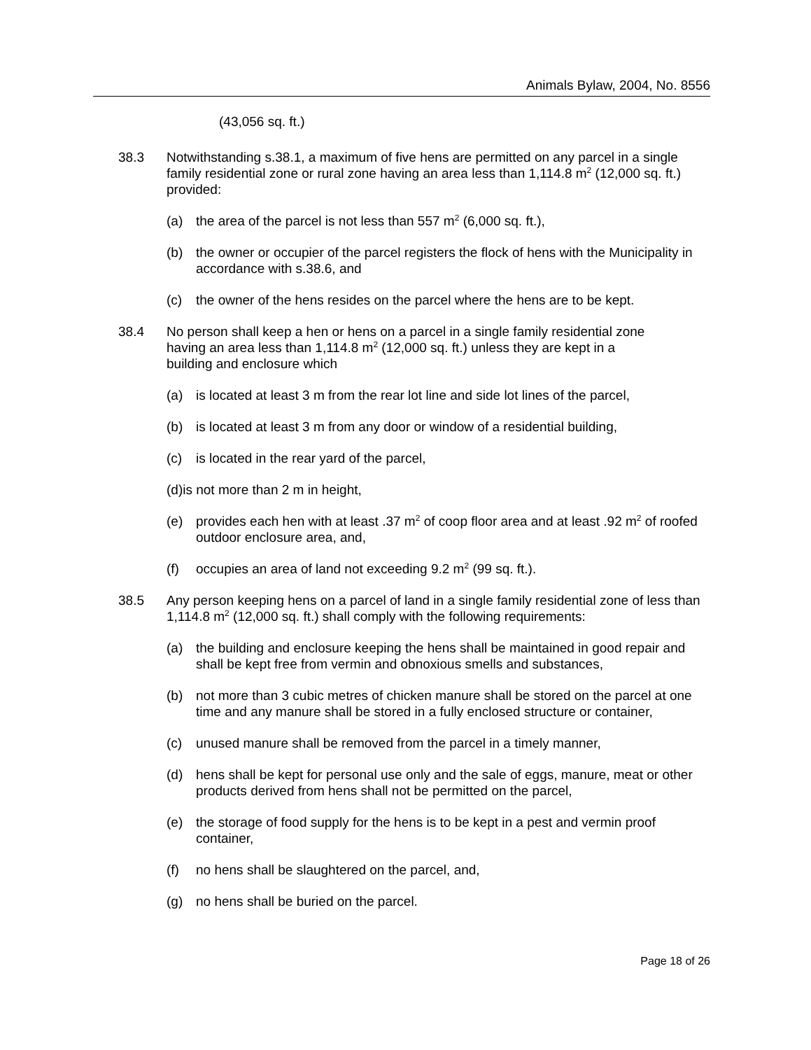Animals Bylaw, 2004, No. 8556
(43,056 sq. ft.)
38.3 Notwithstanding s.38.1, a maximum of five hens are permitted on any parcel in a single family residential zone or rural zone having an area less than 1,114.8 m<sup>2</sup> (12,000 sq. ft.) provided:
(a) the area of the parcel is not less than 557 m<sup>2</sup> (6,000 sq. ft.),
(b) the owner or occupier of the parcel registers the flock of hens with the Municipality in accordance with s.38.6, and
(c) the owner of the hens resides on the parcel where the hens are to be kept.
38.4 No person shall keep a hen or hens on a parcel in a single family residential zone having an area less than 1,114.8 m<sup>2</sup> (12,000 sq. ft.) unless they are kept in a building and enclosure which
(a) is located at least 3 m from the rear lot line and side lot lines of the parcel,
(b) is located at least 3 m from any door or window of a residential building,
(c) is located in the rear yard of the parcel,
(d)is not more than 2 m in height,
(e) provides each hen with at least .37 m<sup>2</sup> of coop floor area and at least .92 m<sup>2</sup> of roofed outdoor enclosure area, and,
(f) occupies an area of land not exceeding 9.2 m<sup>2</sup> (99 sq. ft.).
38.5 Any person keeping hens on a parcel of land in a single family residential zone of less than 1,114.8 m<sup>2</sup> (12,000 sq. ft.) shall comply with the following requirements:
(a) the building and enclosure keeping the hens shall be maintained in good repair and shall be kept free from vermin and obnoxious smells and substances,
(b) not more than 3 cubic metres of chicken manure shall be stored on the parcel at one time and any manure shall be stored in a fully enclosed structure or container,
(c) unused manure shall be removed from the parcel in a timely manner,
(d) hens shall be kept for personal use only and the sale of eggs, manure, meat or other products derived from hens shall not be permitted on the parcel,
(e) the storage of food supply for the hens is to be kept in a pest and vermin proof container,
(f) no hens shall be slaughtered on the parcel, and,
(g) no hens shall be buried on the parcel.
Page 18 of 26